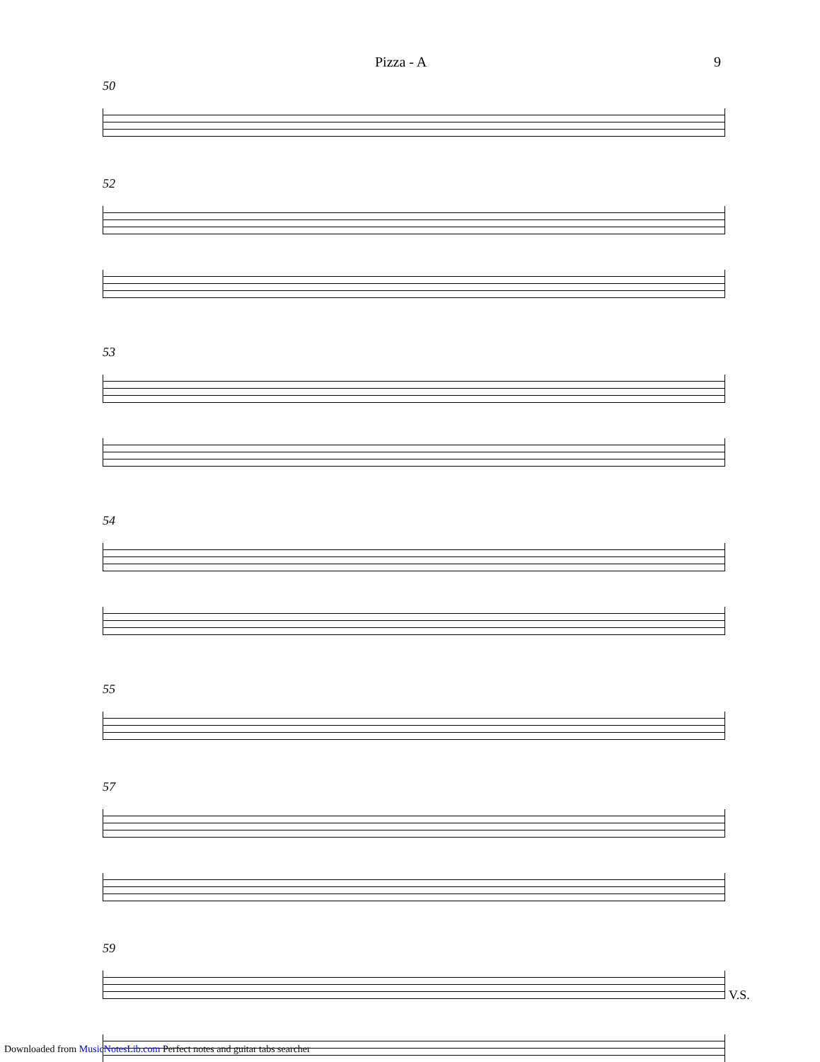Pizza - A 9
50
52
53
54
55
57
59
V.S.
Downloaded from MusicNotesLib.com Perfect notes and guitar tabs searcher